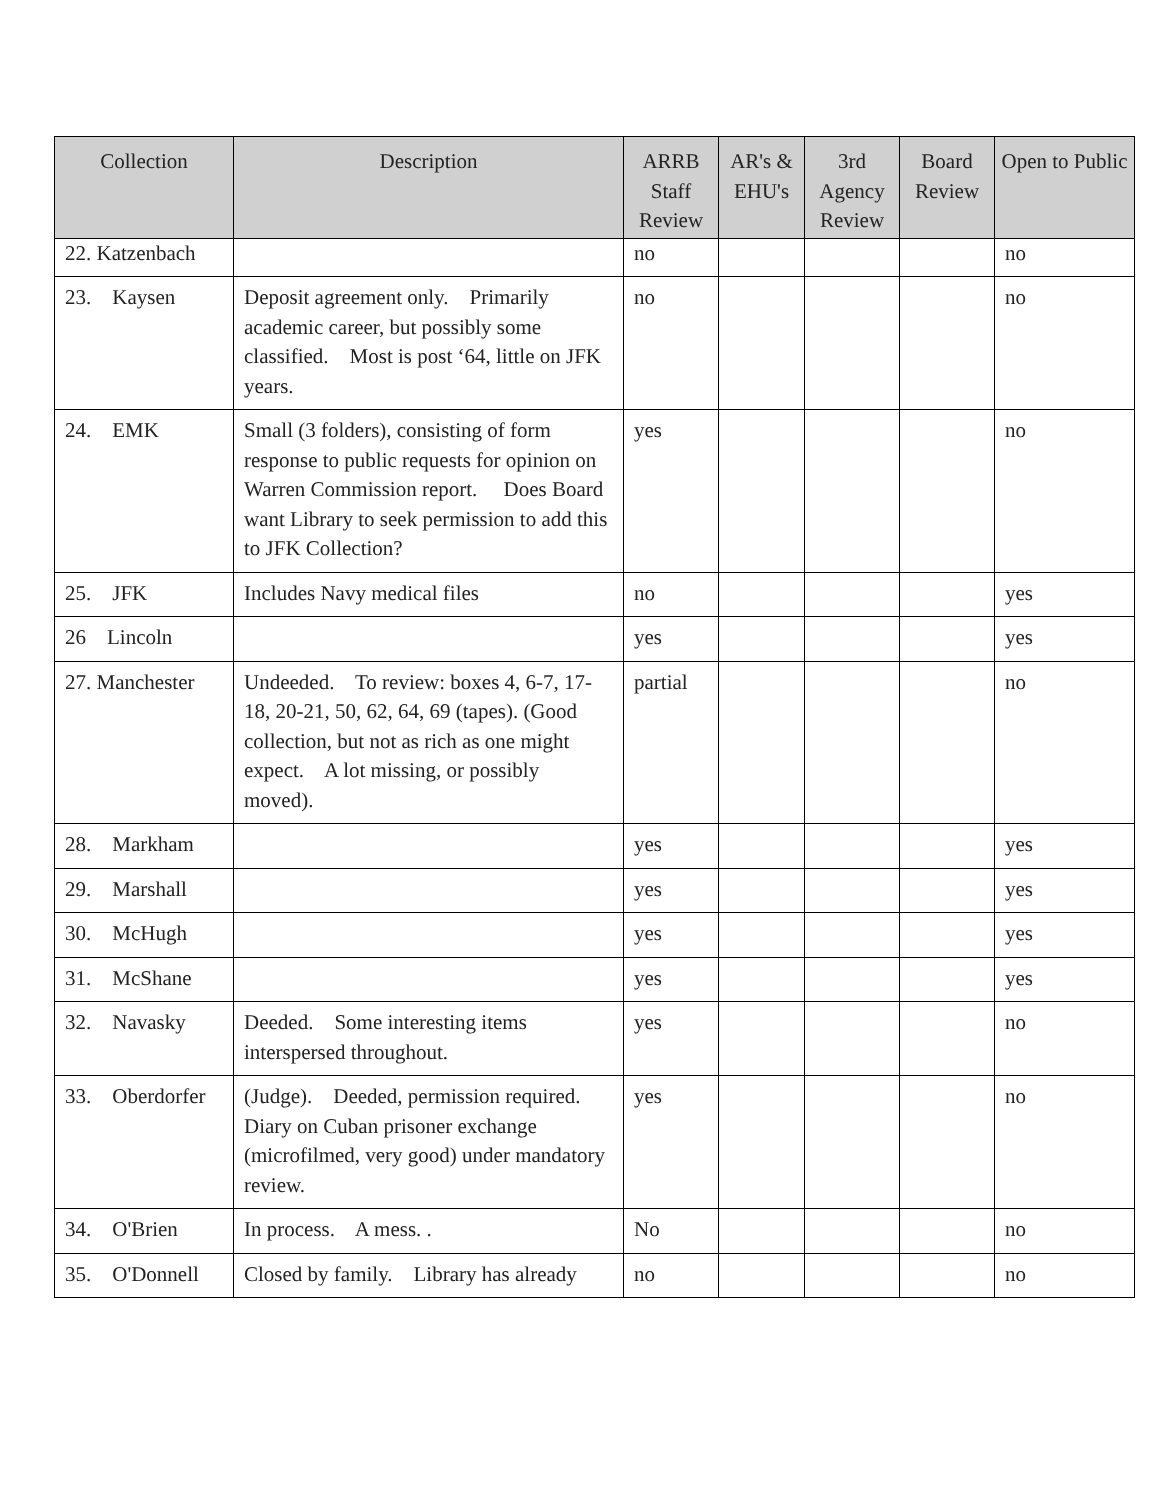| Collection | Description | ARRB Staff Review | AR's & EHU's | 3rd Agency Review | Board Review | Open to Public |
| --- | --- | --- | --- | --- | --- | --- |
| 22. Katzenbach | | no | | | | no |
| 23. Kaysen | Deposit agreement only. Primarily academic career, but possibly some classified. Most is post ‘64, little on JFK years. | no | | | | no |
| 24. EMK | Small (3 folders), consisting of form response to public requests for opinion on Warren Commission report. Does Board want Library to seek permission to add this to JFK Collection? | yes | | | | no |
| 25. JFK | Includes Navy medical files | no | | | | yes |
| 26 Lincoln | | yes | | | | yes |
| 27. Manchester | Undeeded. To review: boxes 4, 6-7, 17-18, 20-21, 50, 62, 64, 69 (tapes). (Good collection, but not as rich as one might expect. A lot missing, or possibly moved). | partial | | | | no |
| 28. Markham | | yes | | | | yes |
| 29. Marshall | | yes | | | | yes |
| 30. McHugh | | yes | | | | yes |
| 31. McShane | | yes | | | | yes |
| 32. Navasky | Deeded. Some interesting items interspersed throughout. | yes | | | | no |
| 33. Oberdorfer | (Judge). Deeded, permission required. Diary on Cuban prisoner exchange (microfilmed, very good) under mandatory review. | yes | | | | no |
| 34. O'Brien | In process. A mess. . | No | | | | no |
| 35. O'Donnell | Closed by family. Library has already | no | | | | no |